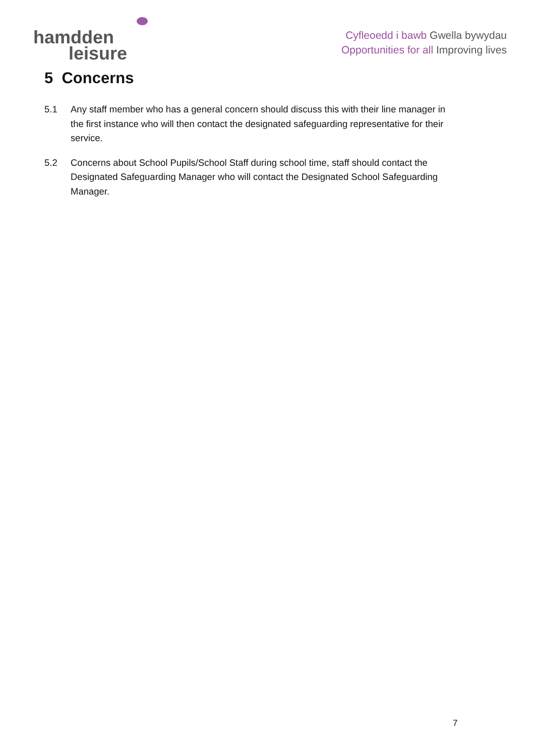hamdden
leisure
Cyfleoedd i bawb Gwella bywydau
Opportunities for all Improving lives
5 Concerns
5.1 Any staff member who has a general concern should discuss this with their line manager in the first instance who will then contact the designated safeguarding representative for their service.
5.2 Concerns about School Pupils/School Staff during school time, staff should contact the Designated Safeguarding Manager who will contact the Designated School Safeguarding Manager.
7